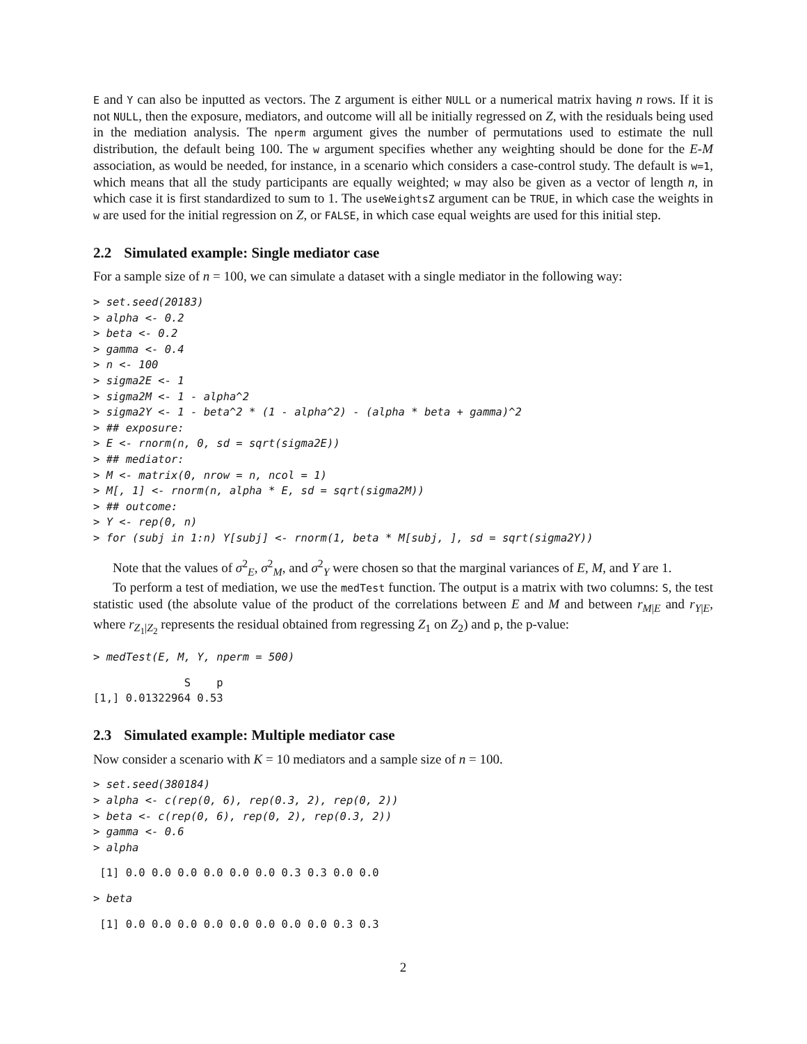E and Y can also be inputted as vectors. The Z argument is either NULL or a numerical matrix having n rows. If it is not NULL, then the exposure, mediators, and outcome will all be initially regressed on Z, with the residuals being used in the mediation analysis. The nperm argument gives the number of permutations used to estimate the null distribution, the default being 100. The w argument specifies whether any weighting should be done for the E-M association, as would be needed, for instance, in a scenario which considers a case-control study. The default is w=1, which means that all the study participants are equally weighted; w may also be given as a vector of length n, in which case it is first standardized to sum to 1. The useWeightsZ argument can be TRUE, in which case the weights in w are used for the initial regression on Z, or FALSE, in which case equal weights are used for this initial step.
2.2 Simulated example: Single mediator case
For a sample size of n = 100, we can simulate a dataset with a single mediator in the following way:
> set.seed(20183)
> alpha <- 0.2
> beta <- 0.2
> gamma <- 0.4
> n <- 100
> sigma2E <- 1
> sigma2M <- 1 - alpha^2
> sigma2Y <- 1 - beta^2 * (1 - alpha^2) - (alpha * beta + gamma)^2
> ## exposure:
> E <- rnorm(n, 0, sd = sqrt(sigma2E))
> ## mediator:
> M <- matrix(0, nrow = n, ncol = 1)
> M[, 1] <- rnorm(n, alpha * E, sd = sqrt(sigma2M))
> ## outcome:
> Y <- rep(0, n)
> for (subj in 1:n) Y[subj] <- rnorm(1, beta * M[subj, ], sd = sqrt(sigma2Y))
Note that the values of σ<sup>2</sup><sub>E</sub>, σ<sup>2</sup><sub>M</sub>, and σ<sup>2</sup><sub>Y</sub> were chosen so that the marginal variances of E, M, and Y are 1.
To perform a test of mediation, we use the medTest function. The output is a matrix with two columns: S, the test statistic used (the absolute value of the product of the correlations between E and M and between r<sub>M|E</sub> and r<sub>Y|E</sub>, where r<sub>Z<sub>1</sub>|Z<sub>2</sub></sub> represents the residual obtained from regressing Z<sub>1</sub> on Z<sub>2</sub>) and p, the p-value:
> medTest(E, M, Y, nperm = 500)
              S    p
[1,] 0.01322964 0.53
2.3 Simulated example: Multiple mediator case
Now consider a scenario with K = 10 mediators and a sample size of n = 100.
> set.seed(380184)
> alpha <- c(rep(0, 6), rep(0.3, 2), rep(0, 2))
> beta <- c(rep(0, 6), rep(0, 2), rep(0.3, 2))
> gamma <- 0.6
> alpha
 [1] 0.0 0.0 0.0 0.0 0.0 0.0 0.3 0.3 0.0 0.0
> beta
 [1] 0.0 0.0 0.0 0.0 0.0 0.0 0.0 0.0 0.3 0.3
2